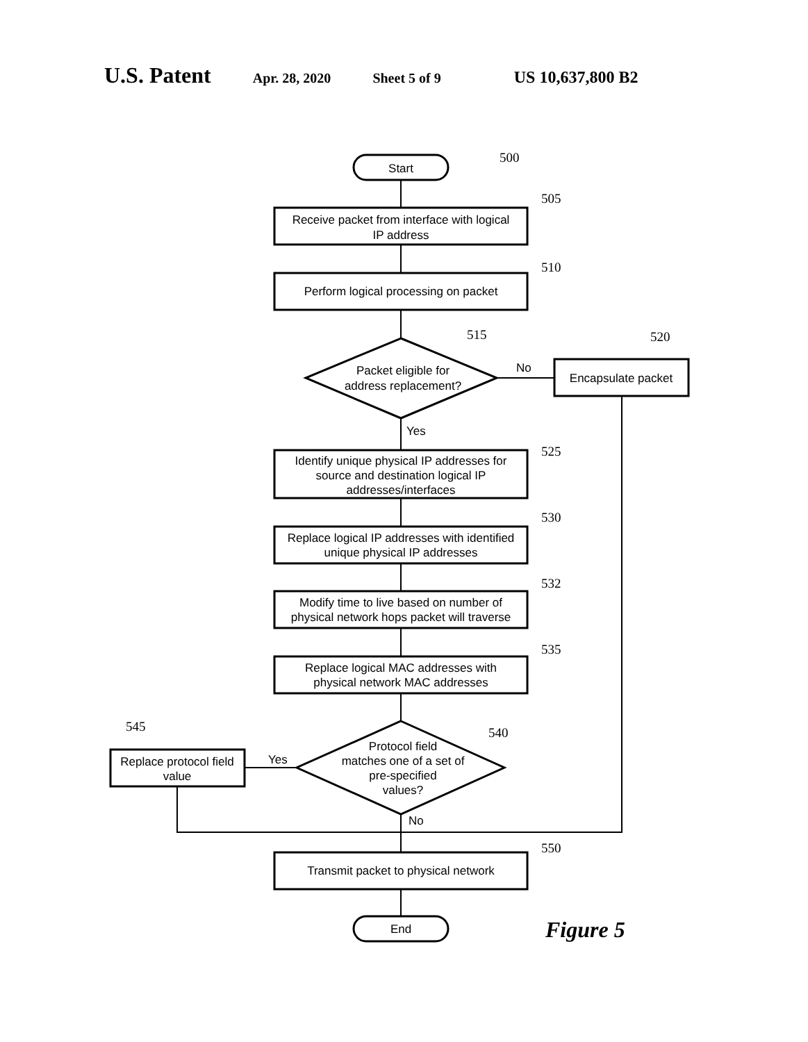U.S. Patent Apr. 28, 2020 Sheet 5 of 9 US 10,637,800 B2
Start
Receive packet from interface with logical
IP address
Perform logical processing on packet
Packet eligible for
address replacement?
No
Encapsulate packet
Yes
Identify unique physical IP addresses for
source and destination logical IP
addresses/interfaces
Replace logical IP addresses with identified
unique physical IP addresses
Modify time to live based on number of
physical network hops packet will traverse
Replace logical MAC addresses with
physical network MAC addresses
Protocol field
matches one of a set of
pre-specified
values?
Yes
Replace protocol field
value
No
Transmit packet to physical network
End
500
505
510
515
520
525
530
532
535
540
545
550
Figure 5